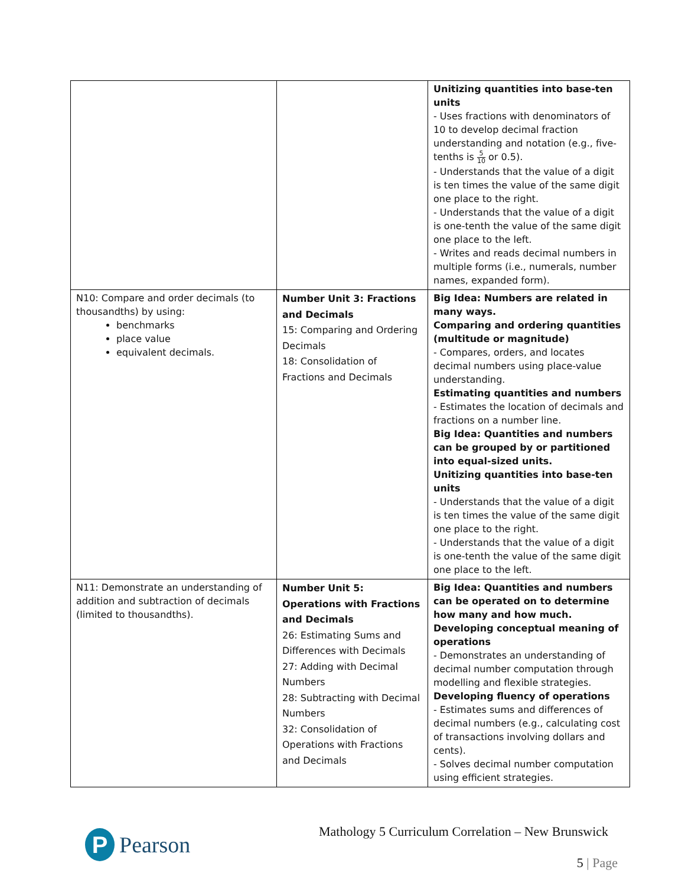| | | Unitizing quantities into base-ten units - Uses fractions with denominators of 10 to develop decimal fraction understanding and notation (e.g., five-tenths is 5 10 or 0.5). - Understands that the value of a digit is ten times the value of the same digit one place to the right. - Understands that the value of a digit is one-tenth the value of the same digit one place to the left. - Writes and reads decimal numbers in multiple forms (i.e., numerals, number names, expanded form). |
| N10: Compare and order decimals (to thousandths) by using: benchmarks place value equivalent decimals. | Number Unit 3: Fractions and Decimals 15: Comparing and Ordering Decimals 18: Consolidation of Fractions and Decimals | Big Idea: Numbers are related in many ways. Comparing and ordering quantities (multitude or magnitude) - Compares, orders, and locates decimal numbers using place-value understanding. Estimating quantities and numbers - Estimates the location of decimals and fractions on a number line. Big Idea: Quantities and numbers can be grouped by or partitioned into equal-sized units. Unitizing quantities into base-ten units - Understands that the value of a digit is ten times the value of the same digit one place to the right. - Understands that the value of a digit is one-tenth the value of the same digit one place to the left. |
| N11: Demonstrate an understanding of addition and subtraction of decimals (limited to thousandths). | Number Unit 5: Operations with Fractions and Decimals 26: Estimating Sums and Differences with Decimals 27: Adding with Decimal Numbers 28: Subtracting with Decimal Numbers 32: Consolidation of Operations with Fractions and Decimals | Big Idea: Quantities and numbers can be operated on to determine how many and how much. Developing conceptual meaning of operations - Demonstrates an understanding of decimal number computation through modelling and flexible strategies. Developing fluency of operations - Estimates sums and differences of decimal numbers (e.g., calculating cost of transactions involving dollars and cents). - Solves decimal number computation using efficient strategies. |
P
Pearson
Mathology 5 Curriculum Correlation – New Brunswick
5 | Page